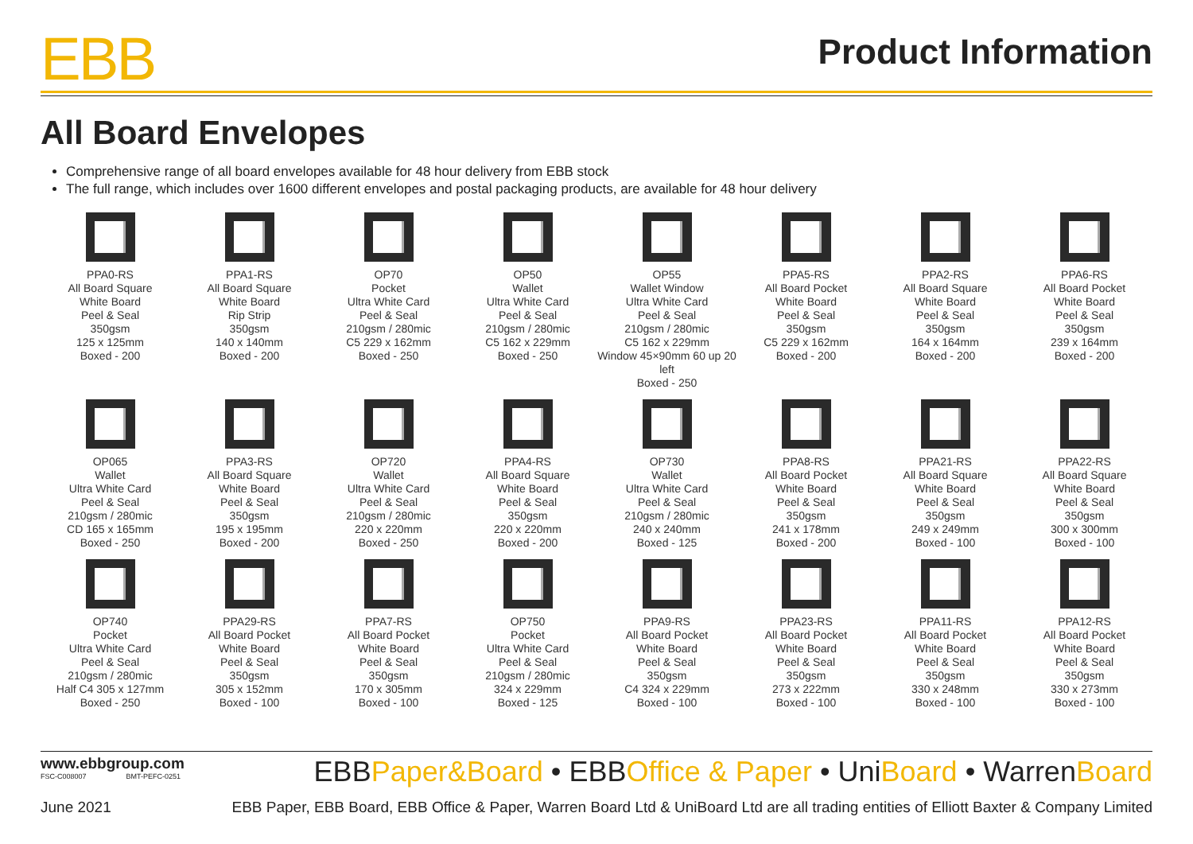EBB
Product Information
All Board Envelopes
Comprehensive range of all board envelopes available for 48 hour delivery from EBB stock
The full range, which includes over 1600 different envelopes and postal packaging products, are available for 48 hour delivery
PPA0-RS
All Board Square
White Board
Peel & Seal
350gsm
125 x 125mm
Boxed - 200
PPA1-RS
All Board Square
White Board
Rip Strip
350gsm
140 x 140mm
Boxed - 200
OP70
Pocket
Ultra White Card
Peel & Seal
210gsm / 280mic
C5 229 x 162mm
Boxed - 250
OP50
Wallet
Ultra White Card
Peel & Seal
210gsm / 280mic
C5 162 x 229mm
Boxed - 250
OP55
Wallet Window
Ultra White Card
Peel & Seal
210gsm / 280mic
C5 162 x 229mm
Window 45×90mm 60 up 20 left
Boxed - 250
PPA5-RS
All Board Pocket
White Board
Peel & Seal
350gsm
C5 229 x 162mm
Boxed - 200
PPA2-RS
All Board Square
White Board
Peel & Seal
350gsm
164 x 164mm
Boxed - 200
PPA6-RS
All Board Pocket
White Board
Peel & Seal
350gsm
239 x 164mm
Boxed - 200
OP065
Wallet
Ultra White Card
Peel & Seal
210gsm / 280mic
CD 165 x 165mm
Boxed - 250
PPA3-RS
All Board Square
White Board
Peel & Seal
350gsm
195 x 195mm
Boxed - 200
OP720
Wallet
Ultra White Card
Peel & Seal
210gsm / 280mic
220 x 220mm
Boxed - 250
PPA4-RS
All Board Square
White Board
Peel & Seal
350gsm
220 x 220mm
Boxed - 200
OP730
Wallet
Ultra White Card
Peel & Seal
210gsm / 280mic
240 x 240mm
Boxed - 125
PPA8-RS
All Board Pocket
White Board
Peel & Seal
350gsm
241 x 178mm
Boxed - 200
PPA21-RS
All Board Square
White Board
Peel & Seal
350gsm
249 x 249mm
Boxed - 100
PPA22-RS
All Board Square
White Board
Peel & Seal
350gsm
300 x 300mm
Boxed - 100
OP740
Pocket
Ultra White Card
Peel & Seal
210gsm / 280mic
Half C4 305 x 127mm
Boxed - 250
PPA29-RS
All Board Pocket
White Board
Peel & Seal
350gsm
305 x 152mm
Boxed - 100
PPA7-RS
All Board Pocket
White Board
Peel & Seal
350gsm
170 x 305mm
Boxed - 100
OP750
Pocket
Ultra White Card
Peel & Seal
210gsm / 280mic
324 x 229mm
Boxed - 125
PPA9-RS
All Board Pocket
White Board
Peel & Seal
350gsm
C4 324 x 229mm
Boxed - 100
PPA23-RS
All Board Pocket
White Board
Peel & Seal
350gsm
273 x 222mm
Boxed - 100
PPA11-RS
All Board Pocket
White Board
Peel & Seal
350gsm
330 x 248mm
Boxed - 100
PPA12-RS
All Board Pocket
White Board
Peel & Seal
350gsm
330 x 273mm
Boxed - 100
www.ebbgroup.com
FSC-C008007 BMT-PEFC-0251
EBBPaper&Board • EBBOffice & Paper • UniBoard • WarrenBoard
June 2021 EBB Paper, EBB Board, EBB Office & Paper, Warren Board Ltd & UniBoard Ltd are all trading entities of Elliott Baxter & Company Limited